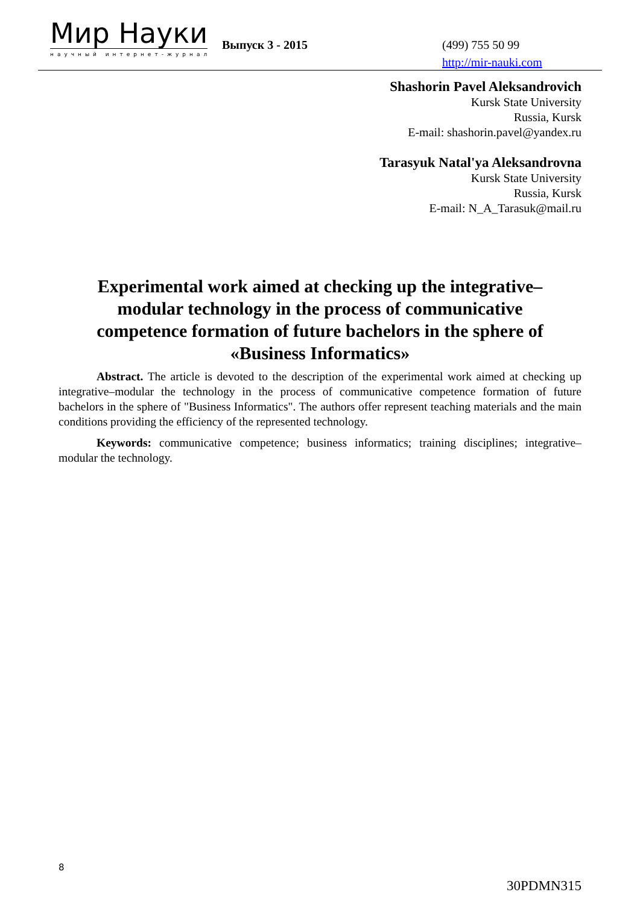Мир Науки
научный интернет-журнал
Выпуск 3 - 2015
(499) 755 50 99
http://mir-nauki.com
Shashorin Pavel Aleksandrovich
Kursk State University
Russia, Kursk
E-mail: shashorin.pavel@yandex.ru
Tarasyuk Natal'ya Aleksandrovna
Kursk State University
Russia, Kursk
E-mail: N_A_Tarasuk@mail.ru
Experimental work aimed at checking up the integrative–modular technology in the process of communicative competence formation of future bachelors in the sphere of «Business Informatics»
Abstract. The article is devoted to the description of the experimental work aimed at checking up integrative–modular the technology in the process of communicative competence formation of future bachelors in the sphere of "Business Informatics". The authors offer represent teaching materials and the main conditions providing the efficiency of the represented technology.
Keywords: communicative competence; business informatics; training disciplines; integrative–modular the technology.
8
30PDMN315